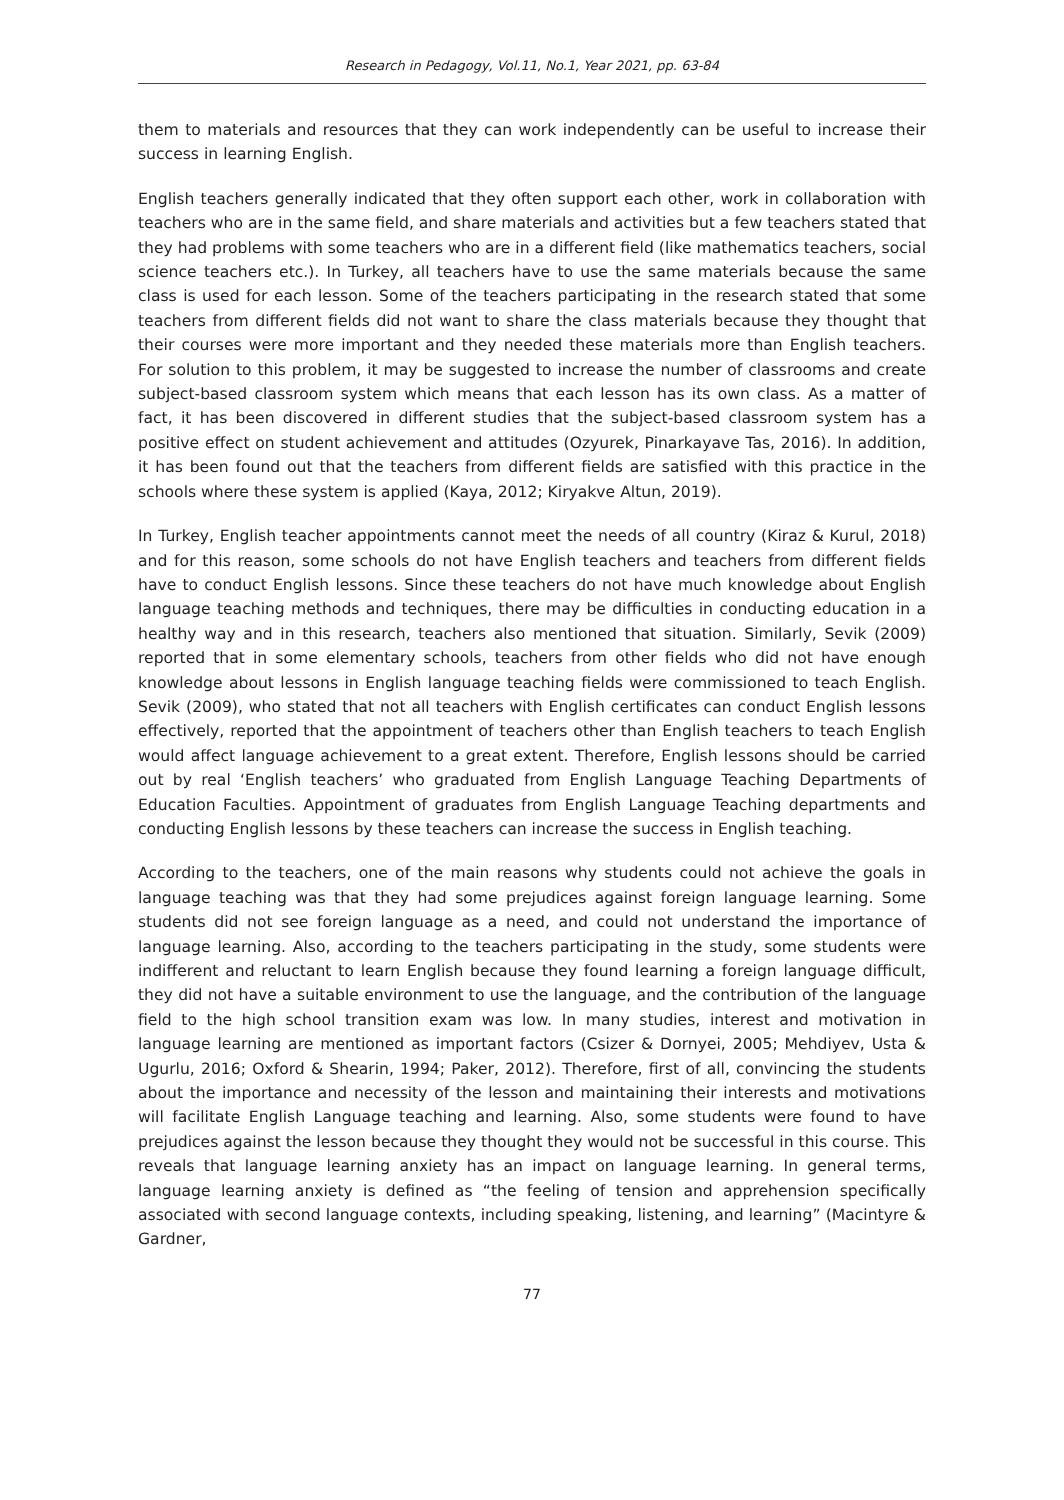Research in Pedagogy, Vol.11, No.1, Year 2021, pp. 63-84
them to materials and resources that they can work independently can be useful to increase their success in learning English.
English teachers generally indicated that they often support each other, work in collaboration with teachers who are in the same field, and share materials and activities but a few teachers stated that they had problems with some teachers who are in a different field (like mathematics teachers, social science teachers etc.). In Turkey, all teachers have to use the same materials because the same class is used for each lesson. Some of the teachers participating in the research stated that some teachers from different fields did not want to share the class materials because they thought that their courses were more important and they needed these materials more than English teachers. For solution to this problem, it may be suggested to increase the number of classrooms and create subject-based classroom system which means that each lesson has its own class. As a matter of fact, it has been discovered in different studies that the subject-based classroom system has a positive effect on student achievement and attitudes (Ozyurek, Pinarkayave Tas, 2016). In addition, it has been found out that the teachers from different fields are satisfied with this practice in the schools where these system is applied (Kaya, 2012; Kiryakve Altun, 2019).
In Turkey, English teacher appointments cannot meet the needs of all country (Kiraz & Kurul, 2018) and for this reason, some schools do not have English teachers and teachers from different fields have to conduct English lessons. Since these teachers do not have much knowledge about English language teaching methods and techniques, there may be difficulties in conducting education in a healthy way and in this research, teachers also mentioned that situation. Similarly, Sevik (2009) reported that in some elementary schools, teachers from other fields who did not have enough knowledge about lessons in English language teaching fields were commissioned to teach English. Sevik (2009), who stated that not all teachers with English certificates can conduct English lessons effectively, reported that the appointment of teachers other than English teachers to teach English would affect language achievement to a great extent. Therefore, English lessons should be carried out by real ‘English teachers’ who graduated from English Language Teaching Departments of Education Faculties. Appointment of graduates from English Language Teaching departments and conducting English lessons by these teachers can increase the success in English teaching.
According to the teachers, one of the main reasons why students could not achieve the goals in language teaching was that they had some prejudices against foreign language learning. Some students did not see foreign language as a need, and could not understand the importance of language learning. Also, according to the teachers participating in the study, some students were indifferent and reluctant to learn English because they found learning a foreign language difficult, they did not have a suitable environment to use the language, and the contribution of the language field to the high school transition exam was low. In many studies, interest and motivation in language learning are mentioned as important factors (Csizer & Dornyei, 2005; Mehdiyev, Usta & Ugurlu, 2016; Oxford & Shearin, 1994; Paker, 2012). Therefore, first of all, convincing the students about the importance and necessity of the lesson and maintaining their interests and motivations will facilitate English Language teaching and learning. Also, some students were found to have prejudices against the lesson because they thought they would not be successful in this course. This reveals that language learning anxiety has an impact on language learning. In general terms, language learning anxiety is defined as “the feeling of tension and apprehension specifically associated with second language contexts, including speaking, listening, and learning” (Macintyre & Gardner,
77